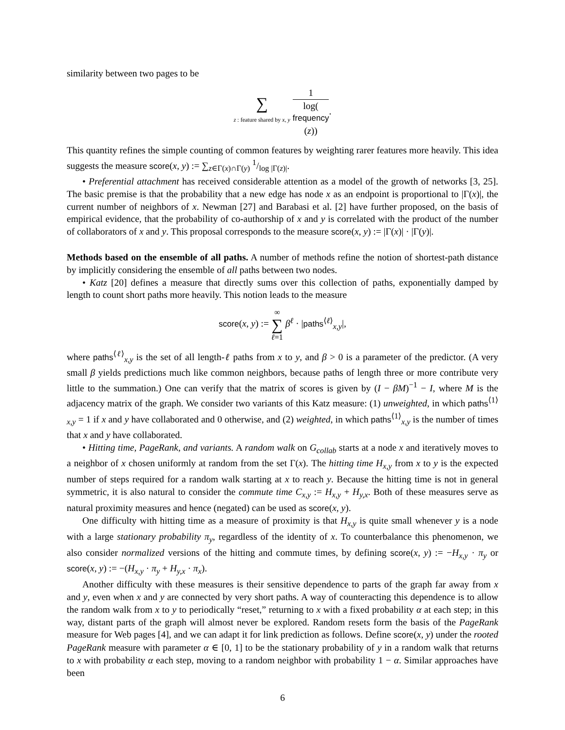similarity between two pages to be
∑
z : feature shared by x, y 1 log(frequency
(z)).
This quantity refines the simple counting of common features by weighting rarer features more heavily. This idea suggests the measure score(x, y) := ∑<sub>z∈Γ(x)∩Γ(y)</sub> 1/log |Γ(z)|.
• Preferential attachment has received considerable attention as a model of the growth of networks [3, 25]. The basic premise is that the probability that a new edge has node x as an endpoint is proportional to |Γ(x)|, the current number of neighbors of x. Newman [27] and Barabasi et al. [2] have further proposed, on the basis of empirical evidence, that the probability of co-authorship of x and y is correlated with the product of the number of collaborators of x and y. This proposal corresponds to the measure score(x, y) := |Γ(x)| · |Γ(y)|.
Methods based on the ensemble of all paths. A number of methods refine the notion of shortest-path distance by implicitly considering the ensemble of all paths between two nodes.
• Katz [20] defines a measure that directly sums over this collection of paths, exponentially damped by length to count short paths more heavily. This notion leads to the measure
score(x, y) := ∞
∑
ℓ=1 β<sup>ℓ</sup> · |paths<sup>⟨ℓ⟩</sup><sub>x,y</sub>|,
where paths<sup>⟨ℓ⟩</sup><sub>x,y</sub> is the set of all length-ℓ paths from x to y, and β > 0 is a parameter of the predictor. (A very small β yields predictions much like common neighbors, because paths of length three or more contribute very little to the summation.) One can verify that the matrix of scores is given by (I − βM)<sup>−1</sup> − I, where M is the adjacency matrix of the graph. We consider two variants of this Katz measure: (1) unweighted, in which paths<sup>⟨1⟩</sup><sub>x,y</sub> = 1 if x and y have collaborated and 0 otherwise, and (2) weighted, in which paths<sup>⟨1⟩</sup><sub>x,y</sub> is the number of times that x and y have collaborated.
• Hitting time, PageRank, and variants. A random walk on G<sub>collab</sub> starts at a node x and iteratively moves to a neighbor of x chosen uniformly at random from the set Γ(x). The hitting time H<sub>x,y</sub> from x to y is the expected number of steps required for a random walk starting at x to reach y. Because the hitting time is not in general symmetric, it is also natural to consider the commute time C<sub>x,y</sub> := H<sub>x,y</sub> + H<sub>y,x</sub>. Both of these measures serve as natural proximity measures and hence (negated) can be used as score(x, y).
One difficulty with hitting time as a measure of proximity is that H<sub>x,y</sub> is quite small whenever y is a node with a large stationary probability π<sub>y</sub>, regardless of the identity of x. To counterbalance this phenomenon, we also consider normalized versions of the hitting and commute times, by defining score(x, y) := −H<sub>x,y</sub> · π<sub>y</sub> or score(x, y) := −(H<sub>x,y</sub> · π<sub>y</sub> + H<sub>y,x</sub> · π<sub>x</sub>).
Another difficulty with these measures is their sensitive dependence to parts of the graph far away from x and y, even when x and y are connected by very short paths. A way of counteracting this dependence is to allow the random walk from x to y to periodically “reset,” returning to x with a fixed probability α at each step; in this way, distant parts of the graph will almost never be explored. Random resets form the basis of the PageRank measure for Web pages [4], and we can adapt it for link prediction as follows. Define score(x, y) under the rooted PageRank measure with parameter α ∈ [0, 1] to be the stationary probability of y in a random walk that returns to x with probability α each step, moving to a random neighbor with probability 1 − α. Similar approaches have been
6